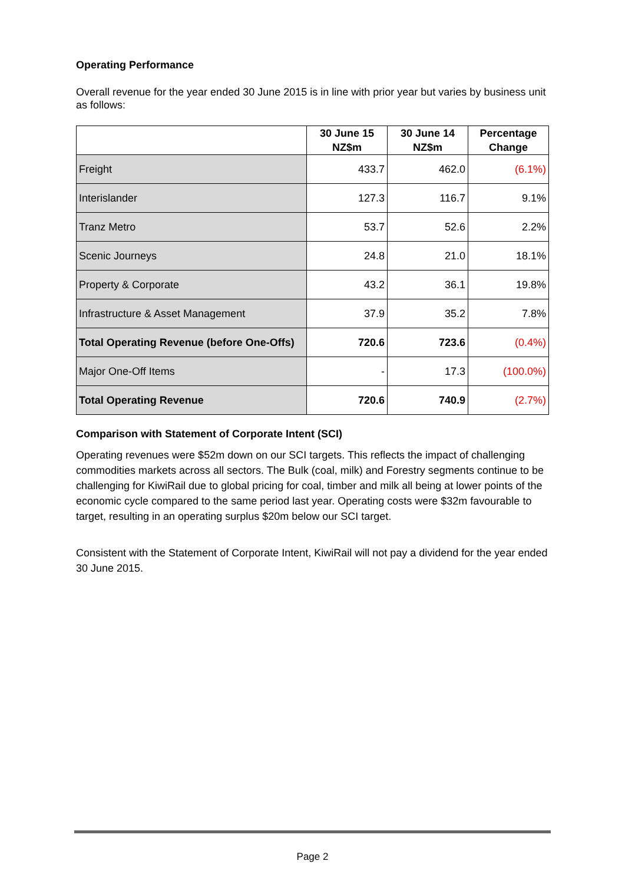Operating Performance
Overall revenue for the year ended 30 June 2015 is in line with prior year but varies by business unit as follows:
| | 30 June 15 NZ$m | 30 June 14 NZ$m | Percentage Change |
| --- | --- | --- | --- |
| Freight | 433.7 | 462.0 | (6.1%) |
| Interislander | 127.3 | 116.7 | 9.1% |
| Tranz Metro | 53.7 | 52.6 | 2.2% |
| Scenic Journeys | 24.8 | 21.0 | 18.1% |
| Property & Corporate | 43.2 | 36.1 | 19.8% |
| Infrastructure & Asset Management | 37.9 | 35.2 | 7.8% |
| Total Operating Revenue (before One-Offs) | 720.6 | 723.6 | (0.4%) |
| Major One-Off Items | - | 17.3 | (100.0%) |
| Total Operating Revenue | 720.6 | 740.9 | (2.7%) |
Comparison with Statement of Corporate Intent (SCI)
Operating revenues were $52m down on our SCI targets. This reflects the impact of challenging commodities markets across all sectors. The Bulk (coal, milk) and Forestry segments continue to be challenging for KiwiRail due to global pricing for coal, timber and milk all being at lower points of the economic cycle compared to the same period last year. Operating costs were $32m favourable to target, resulting in an operating surplus $20m below our SCI target.
Consistent with the Statement of Corporate Intent, KiwiRail will not pay a dividend for the year ended 30 June 2015.
Page 2